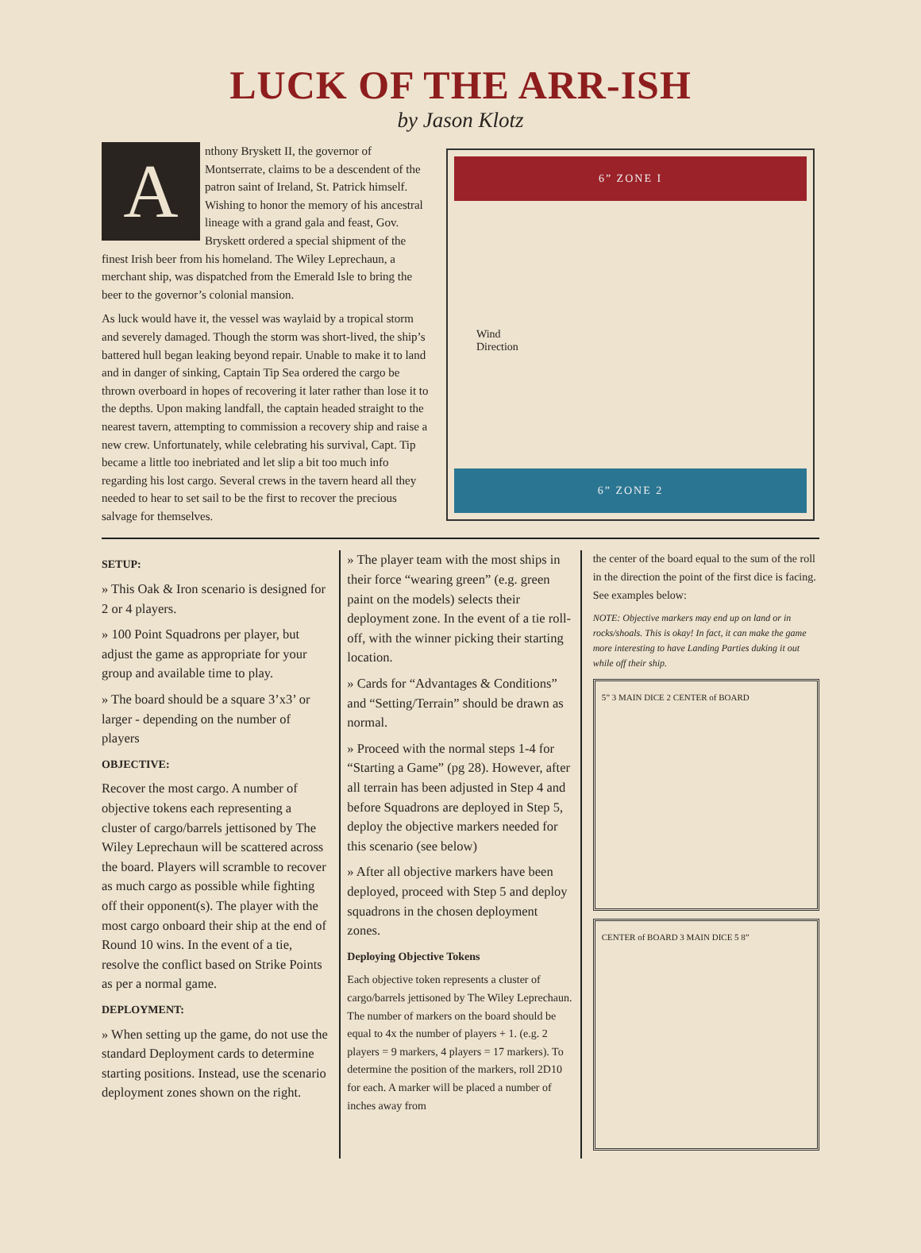LUCK OF THE ARR-ISH
by Jason Klotz
Anthony Bryskett II, the governor of Montserrate, claims to be a descendent of the patron saint of Ireland, St. Patrick himself. Wishing to honor the memory of his ancestral lineage with a grand gala and feast, Gov. Bryskett ordered a special shipment of the finest Irish beer from his homeland. The Wiley Leprechaun, a merchant ship, was dispatched from the Emerald Isle to bring the beer to the governor’s colonial mansion.
As luck would have it, the vessel was waylaid by a tropical storm and severely damaged. Though the storm was short-lived, the ship’s battered hull began leaking beyond repair. Unable to make it to land and in danger of sinking, Captain Tip Sea ordered the cargo be thrown overboard in hopes of recovering it later rather than lose it to the depths. Upon making landfall, the captain headed straight to the nearest tavern, attempting to commission a recovery ship and raise a new crew. Unfortunately, while celebrating his survival, Capt. Tip became a little too inebriated and let slip a bit too much info regarding his lost cargo. Several crews in the tavern heard all they needed to hear to set sail to be the first to recover the precious salvage for themselves.
6” ZONE I
Wind
Direction
6” ZONE 2
SETUP:
» This Oak & Iron scenario is designed for 2 or 4 players.
» 100 Point Squadrons per player, but adjust the game as appropriate for your group and available time to play.
» The board should be a square 3’x3’ or larger - depending on the number of players
OBJECTIVE:
Recover the most cargo. A number of objective tokens each representing a cluster of cargo/barrels jettisoned by The Wiley Leprechaun will be scattered across the board. Players will scramble to recover as much cargo as possible while fighting off their opponent(s). The player with the most cargo onboard their ship at the end of Round 10 wins. In the event of a tie, resolve the conflict based on Strike Points as per a normal game.
DEPLOYMENT:
» When setting up the game, do not use the standard Deployment cards to determine starting positions. Instead, use the scenario deployment zones shown on the right.
» The player team with the most ships in their force “wearing green” (e.g. green paint on the models) selects their deployment zone. In the event of a tie roll-off, with the winner picking their starting location.
» Cards for “Advantages & Conditions” and “Setting/Terrain” should be drawn as normal.
» Proceed with the normal steps 1-4 for “Starting a Game” (pg 28). However, after all terrain has been adjusted in Step 4 and before Squadrons are deployed in Step 5, deploy the objective markers needed for this scenario (see below)
» After all objective markers have been deployed, proceed with Step 5 and deploy squadrons in the chosen deployment zones.
Deploying Objective Tokens
Each objective token represents a cluster of cargo/barrels jettisoned by The Wiley Leprechaun. The number of markers on the board should be equal to 4x the number of players + 1. (e.g. 2 players = 9 markers, 4 players = 17 markers). To determine the position of the markers, roll 2D10 for each. A marker will be placed a number of inches away from
the center of the board equal to the sum of the roll in the direction the point of the first dice is facing. See examples below:
NOTE: Objective markers may end up on land or in rocks/shoals. This is okay! In fact, it can make the game more interesting to have Landing Parties duking it out while off their ship.
5” 3 MAIN DICE 2 CENTER of BOARD
CENTER of BOARD 3 MAIN DICE 5 8”